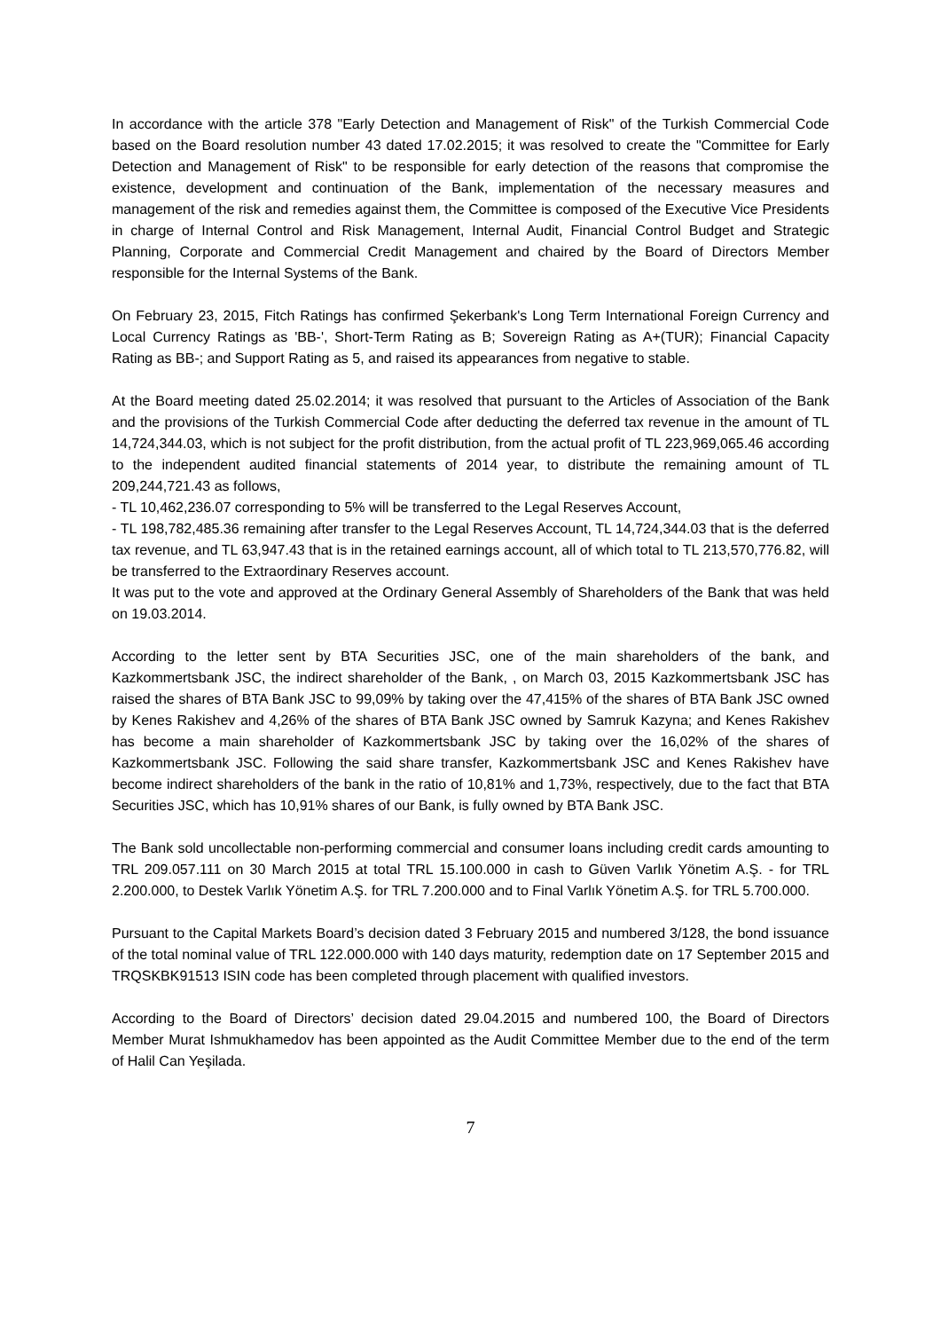In accordance with the article 378 "Early Detection and Management of Risk" of the Turkish Commercial Code based on the Board resolution number 43 dated 17.02.2015; it was resolved to create the "Committee for Early Detection and Management of Risk" to be responsible for early detection of the reasons that compromise the existence, development and continuation of the Bank, implementation of the necessary measures and management of the risk and remedies against them, the Committee is composed of the Executive Vice Presidents in charge of Internal Control and Risk Management, Internal Audit, Financial Control Budget and Strategic Planning, Corporate and Commercial Credit Management and chaired by the Board of Directors Member responsible for the Internal Systems of the Bank.
On February 23, 2015, Fitch Ratings has confirmed Şekerbank's Long Term International Foreign Currency and Local Currency Ratings as 'BB-', Short-Term Rating as B; Sovereign Rating as A+(TUR); Financial Capacity Rating as BB-; and Support Rating as 5, and raised its appearances from negative to stable.
At the Board meeting dated 25.02.2014; it was resolved that pursuant to the Articles of Association of the Bank and the provisions of the Turkish Commercial Code after deducting the deferred tax revenue in the amount of TL 14,724,344.03, which is not subject for the profit distribution, from the actual profit of TL 223,969,065.46 according to the independent audited financial statements of 2014 year, to distribute the remaining amount of TL 209,244,721.43 as follows,
- TL 10,462,236.07 corresponding to 5% will be transferred to the Legal Reserves Account,
- TL 198,782,485.36 remaining after transfer to the Legal Reserves Account, TL 14,724,344.03 that is the deferred tax revenue, and TL 63,947.43 that is in the retained earnings account, all of which total to TL 213,570,776.82, will be transferred to the Extraordinary Reserves account.
It was put to the vote and approved at the Ordinary General Assembly of Shareholders of the Bank that was held on 19.03.2014.
According to the letter sent by BTA Securities JSC, one of the main shareholders of the bank, and Kazkommertsbank JSC, the indirect shareholder of the Bank, , on March 03, 2015 Kazkommertsbank JSC has raised the shares of BTA Bank JSC to 99,09% by taking over the 47,415% of the shares of BTA Bank JSC owned by Kenes Rakishev and 4,26% of the shares of BTA Bank JSC owned by Samruk Kazyna; and Kenes Rakishev has become a main shareholder of Kazkommertsbank JSC by taking over the 16,02% of the shares of Kazkommertsbank JSC. Following the said share transfer, Kazkommertsbank JSC and Kenes Rakishev have become indirect shareholders of the bank in the ratio of 10,81% and 1,73%, respectively, due to the fact that BTA Securities JSC, which has 10,91% shares of our Bank, is fully owned by BTA Bank JSC.
The Bank sold uncollectable non-performing commercial and consumer loans including credit cards amounting to TRL 209.057.111 on 30 March 2015 at total TRL 15.100.000 in cash to Güven Varlık Yönetim A.Ş. - for TRL 2.200.000, to Destek Varlık Yönetim A.Ş. for TRL 7.200.000 and to Final Varlık Yönetim A.Ş. for TRL 5.700.000.
Pursuant to the Capital Markets Board’s decision dated 3 February 2015 and numbered 3/128, the bond issuance of the total nominal value of TRL 122.000.000 with 140 days maturity, redemption date on 17 September 2015 and TRQSKBK91513 ISIN code has been completed through placement with qualified investors.
According to the Board of Directors’ decision dated 29.04.2015 and numbered 100, the Board of Directors Member Murat Ishmukhamedov has been appointed as the Audit Committee Member due to the end of the term of Halil Can Yeşilada.
7